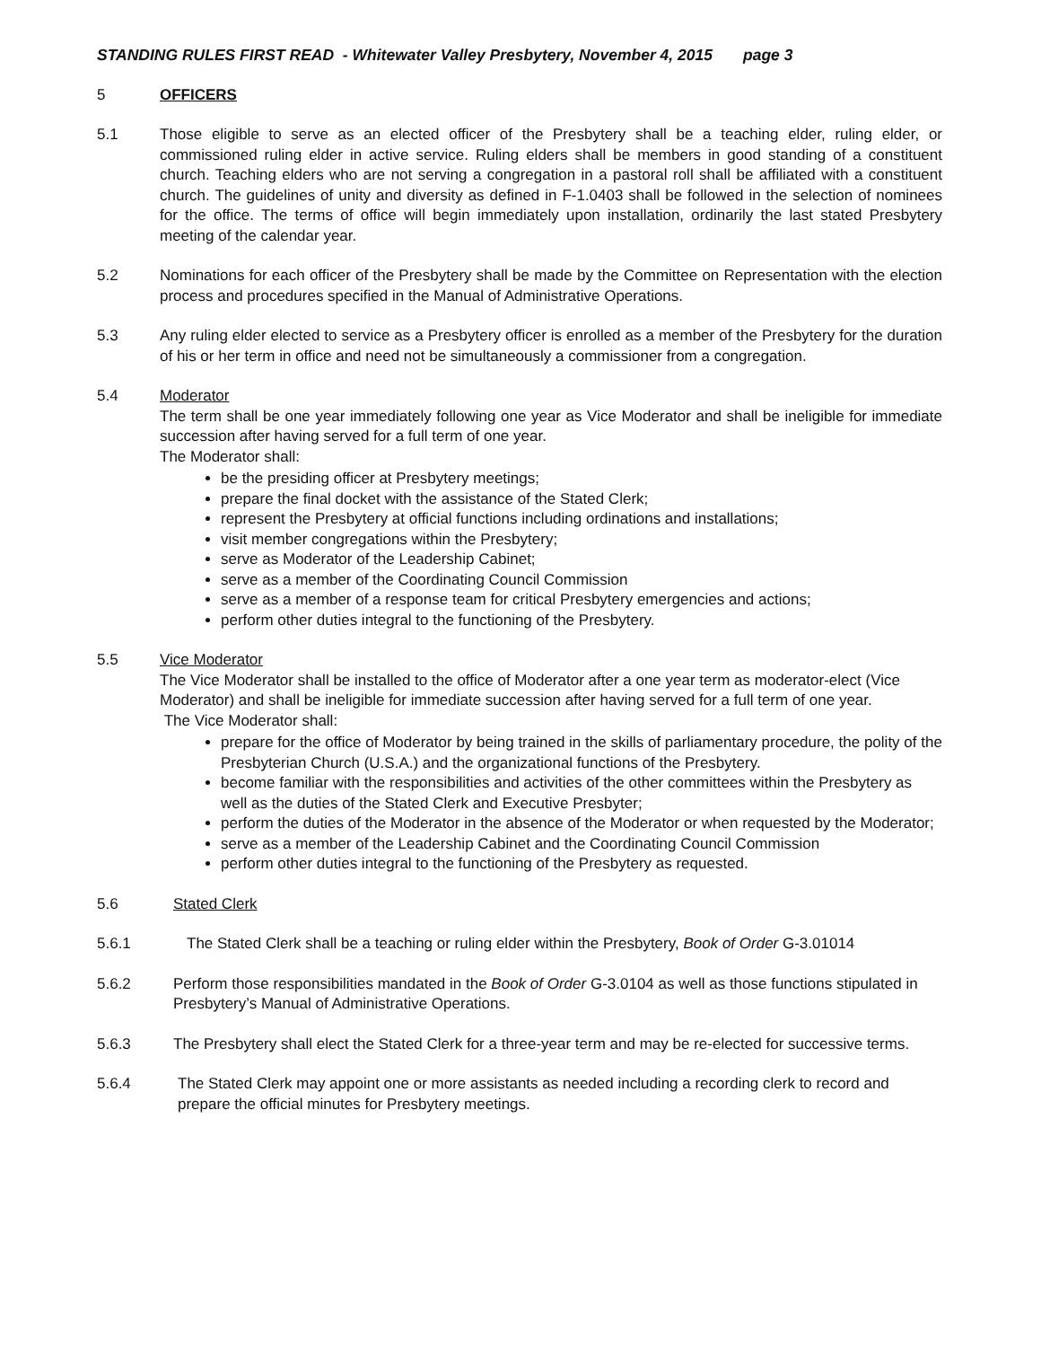STANDING RULES FIRST READ - Whitewater Valley Presbytery, November 4, 2015 page 3
5 OFFICERS
5.1 Those eligible to serve as an elected officer of the Presbytery shall be a teaching elder, ruling elder, or commissioned ruling elder in active service. Ruling elders shall be members in good standing of a constituent church. Teaching elders who are not serving a congregation in a pastoral roll shall be affiliated with a constituent church. The guidelines of unity and diversity as defined in F-1.0403 shall be followed in the selection of nominees for the office. The terms of office will begin immediately upon installation, ordinarily the last stated Presbytery meeting of the calendar year.
5.2 Nominations for each officer of the Presbytery shall be made by the Committee on Representation with the election process and procedures specified in the Manual of Administrative Operations.
5.3 Any ruling elder elected to service as a Presbytery officer is enrolled as a member of the Presbytery for the duration of his or her term in office and need not be simultaneously a commissioner from a congregation.
5.4 Moderator
The term shall be one year immediately following one year as Vice Moderator and shall be ineligible for immediate succession after having served for a full term of one year.
The Moderator shall:
be the presiding officer at Presbytery meetings;
prepare the final docket with the assistance of the Stated Clerk;
represent the Presbytery at official functions including ordinations and installations;
visit member congregations within the Presbytery;
serve as Moderator of the Leadership Cabinet;
serve as a member of the Coordinating Council Commission
serve as a member of a response team for critical Presbytery emergencies and actions;
perform other duties integral to the functioning of the Presbytery.
5.5 Vice Moderator
The Vice Moderator shall be installed to the office of Moderator after a one year term as moderator-elect (Vice Moderator) and shall be ineligible for immediate succession after having served for a full term of one year.
The Vice Moderator shall:
prepare for the office of Moderator by being trained in the skills of parliamentary procedure, the polity of the Presbyterian Church (U.S.A.) and the organizational functions of the Presbytery.
become familiar with the responsibilities and activities of the other committees within the Presbytery as well as the duties of the Stated Clerk and Executive Presbyter;
perform the duties of the Moderator in the absence of the Moderator or when requested by the Moderator;
serve as a member of the Leadership Cabinet and the Coordinating Council Commission
perform other duties integral to the functioning of the Presbytery as requested.
5.6 Stated Clerk
5.6.1 The Stated Clerk shall be a teaching or ruling elder within the Presbytery, Book of Order G-3.01014
5.6.2 Perform those responsibilities mandated in the Book of Order G-3.0104 as well as those functions stipulated in Presbytery’s Manual of Administrative Operations.
5.6.3 The Presbytery shall elect the Stated Clerk for a three-year term and may be re-elected for successive terms.
5.6.4 The Stated Clerk may appoint one or more assistants as needed including a recording clerk to record and prepare the official minutes for Presbytery meetings.